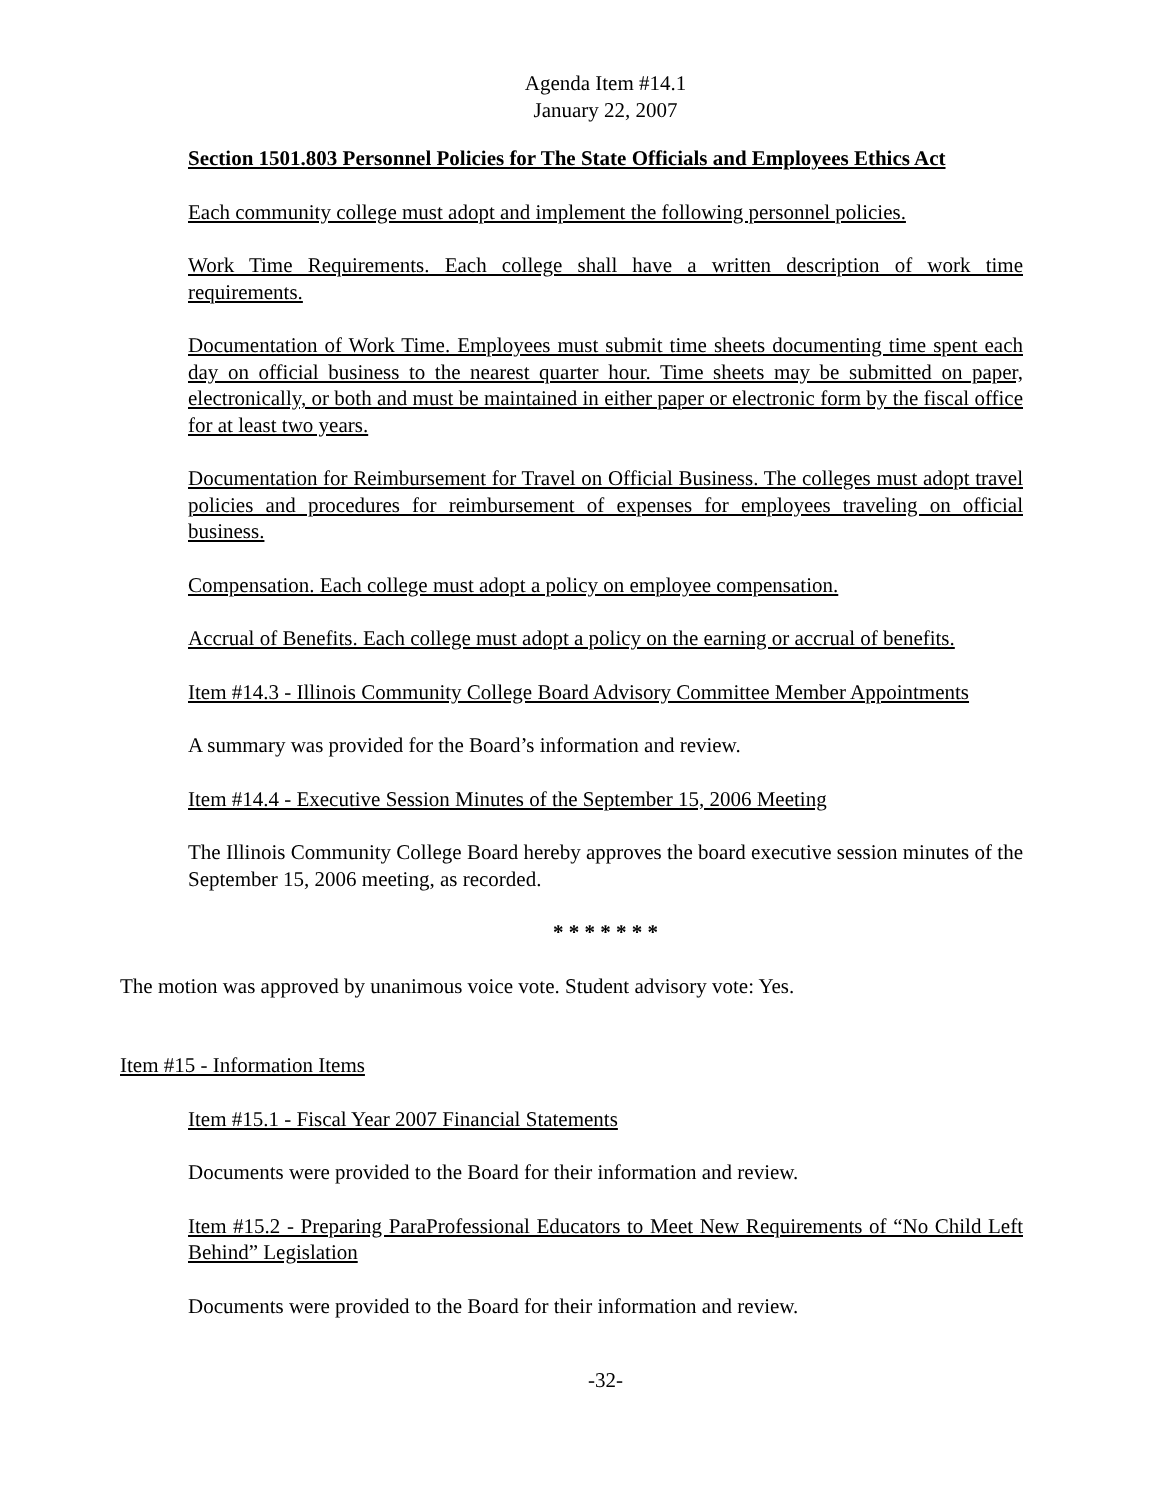Agenda Item #14.1
January 22, 2007
Section 1501.803 Personnel Policies for The State Officials and Employees Ethics Act
Each community college must adopt and implement the following personnel policies.
Work Time Requirements. Each college shall have a written description of work time requirements.
Documentation of Work Time. Employees must submit time sheets documenting time spent each day on official business to the nearest quarter hour. Time sheets may be submitted on paper, electronically, or both and must be maintained in either paper or electronic form by the fiscal office for at least two years.
Documentation for Reimbursement for Travel on Official Business. The colleges must adopt travel policies and procedures for reimbursement of expenses for employees traveling on official business.
Compensation. Each college must adopt a policy on employee compensation.
Accrual of Benefits. Each college must adopt a policy on the earning or accrual of benefits.
Item #14.3 - Illinois Community College Board Advisory Committee Member Appointments
A summary was provided for the Board’s information and review.
Item #14.4 - Executive Session Minutes of the September 15, 2006 Meeting
The Illinois Community College Board hereby approves the board executive session minutes of the September 15, 2006 meeting, as recorded.
* * * * * * *
The motion was approved by unanimous voice vote. Student advisory vote: Yes.
Item #15 - Information Items
Item #15.1 - Fiscal Year 2007 Financial Statements
Documents were provided to the Board for their information and review.
Item #15.2 - Preparing ParaProfessional Educators to Meet New Requirements of “No Child Left Behind” Legislation
Documents were provided to the Board for their information and review.
-32-